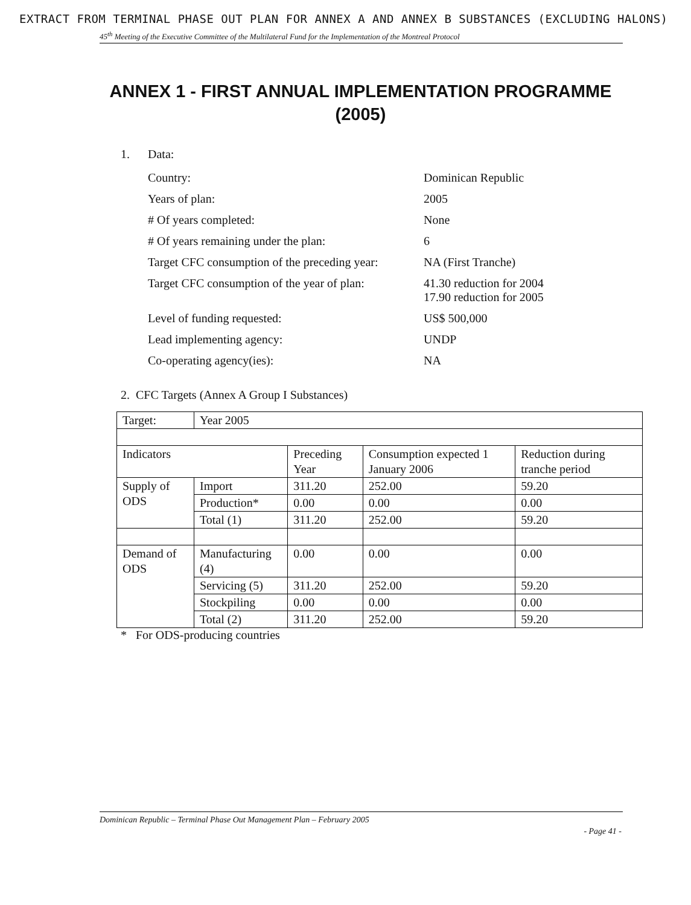EXTRACT FROM TERMINAL PHASE OUT PLAN FOR ANNEX A AND ANNEX B SUBSTANCES (EXCLUDING HALONS)
45<sup>th</sup> Meeting of the Executive Committee of the Multilateral Fund for the Implementation of the Montreal Protocol
ANNEX 1 - FIRST ANNUAL IMPLEMENTATION PROGRAMME (2005)
1. Data:
| Country: | Dominican Republic |
| Years of plan: | 2005 |
| # Of years completed: | None |
| # Of years remaining under the plan: | 6 |
| Target CFC consumption of the preceding year: | NA (First Tranche) |
| Target CFC consumption of the year of plan: | 41.30 reduction for 2004 17.90 reduction for 2005 |
| Level of funding requested: | US$ 500,000 |
| Lead implementing agency: | UNDP |
| Co-operating agency(ies): | NA |
2. CFC Targets (Annex A Group I Substances)
| Target: | Year 2005 | | | |
| Indicators | | Preceding Year | Consumption expected 1 January 2006 | Reduction during tranche period |
| Supply of ODS | Import | 311.20 | 252.00 | 59.20 |
| | Production* | 0.00 | 0.00 | 0.00 |
| | Total (1) | 311.20 | 252.00 | 59.20 |
| Demand of ODS | Manufacturing (4) | 0.00 | 0.00 | 0.00 |
| | Servicing (5) | 311.20 | 252.00 | 59.20 |
| | Stockpiling | 0.00 | 0.00 | 0.00 |
| | Total (2) | 311.20 | 252.00 | 59.20 |
* For ODS-producing countries
Dominican Republic – Terminal Phase Out Management Plan – February 2005
- Page 41 -